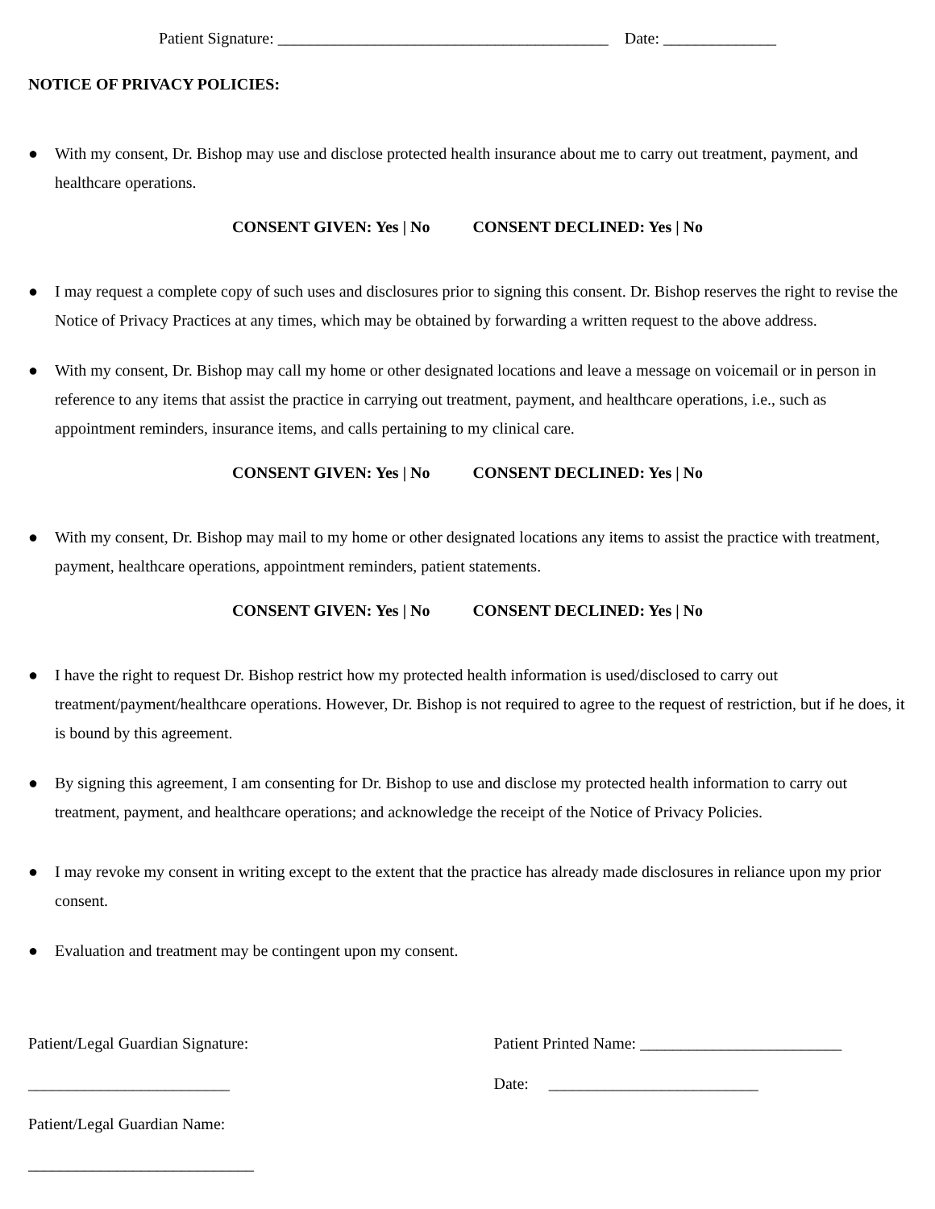Patient Signature: _________________________________________ Date: ______________
NOTICE OF PRIVACY POLICIES:
● With my consent, Dr. Bishop may use and disclose protected health insurance about me to carry out treatment, payment, and healthcare operations.
CONSENT GIVEN: Yes | No CONSENT DECLINED: Yes | No
● I may request a complete copy of such uses and disclosures prior to signing this consent. Dr. Bishop reserves the right to revise the Notice of Privacy Practices at any times, which may be obtained by forwarding a written request to the above address.
● With my consent, Dr. Bishop may call my home or other designated locations and leave a message on voicemail or in person in reference to any items that assist the practice in carrying out treatment, payment, and healthcare operations, i.e., such as appointment reminders, insurance items, and calls pertaining to my clinical care.
CONSENT GIVEN: Yes | No CONSENT DECLINED: Yes | No
● With my consent, Dr. Bishop may mail to my home or other designated locations any items to assist the practice with treatment, payment, healthcare operations, appointment reminders, patient statements.
CONSENT GIVEN: Yes | No CONSENT DECLINED: Yes | No
● I have the right to request Dr. Bishop restrict how my protected health information is used/disclosed to carry out treatment/payment/healthcare operations. However, Dr. Bishop is not required to agree to the request of restriction, but if he does, it is bound by this agreement.
● By signing this agreement, I am consenting for Dr. Bishop to use and disclose my protected health information to carry out treatment, payment, and healthcare operations; and acknowledge the receipt of the Notice of Privacy Policies.
● I may revoke my consent in writing except to the extent that the practice has already made disclosures in reliance upon my prior consent.
● Evaluation and treatment may be contingent upon my consent.
Patient/Legal Guardian Signature: _________________________
Patient/Legal Guardian Name: ____________________________
Patient Printed Name: _________________________
Date: __________________________